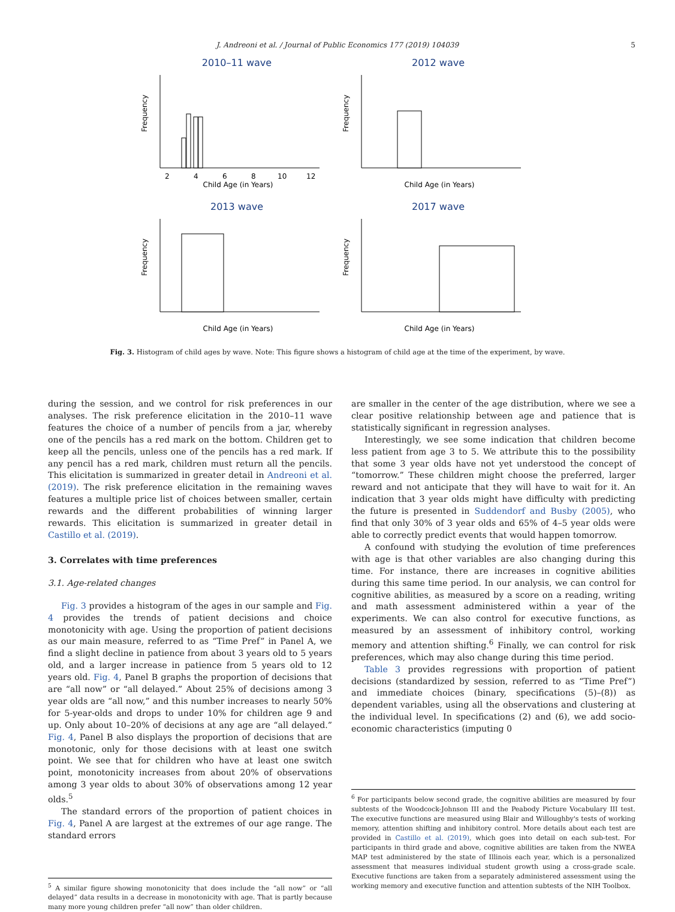J. Andreoni et al. / Journal of Public Economics 177 (2019) 104039 5
2010–11 wave
Child Age (in Years)
2
4
6
8
10
12
Frequency
2012 wave
Child Age (in Years)
Frequency
2013 wave
Child Age (in Years)
Frequency
2017 wave
Child Age (in Years)
Frequency
Fig. 3. Histogram of child ages by wave. Note: This figure shows a histogram of child age at the time of the experiment, by wave.
during the session, and we control for risk preferences in our analyses. The risk preference elicitation in the 2010–11 wave features the choice of a number of pencils from a jar, whereby one of the pencils has a red mark on the bottom. Children get to keep all the pencils, unless one of the pencils has a red mark. If any pencil has a red mark, children must return all the pencils. This elicitation is summarized in greater detail in Andreoni et al. (2019). The risk preference elicitation in the remaining waves features a multiple price list of choices between smaller, certain rewards and the different probabilities of winning larger rewards. This elicitation is summarized in greater detail in Castillo et al. (2019).
3. Correlates with time preferences
3.1. Age-related changes
Fig. 3 provides a histogram of the ages in our sample and Fig. 4 provides the trends of patient decisions and choice monotonicity with age. Using the proportion of patient decisions as our main measure, referred to as “Time Pref” in Panel A, we find a slight decline in patience from about 3 years old to 5 years old, and a larger increase in patience from 5 years old to 12 years old. Fig. 4, Panel B graphs the proportion of decisions that are “all now” or “all delayed.” About 25% of decisions among 3 year olds are “all now,” and this number increases to nearly 50% for 5-year-olds and drops to under 10% for children age 9 and up. Only about 10–20% of decisions at any age are “all delayed.” Fig. 4, Panel B also displays the proportion of decisions that are monotonic, only for those decisions with at least one switch point. We see that for children who have at least one switch point, monotonicity increases from about 20% of observations among 3 year olds to about 30% of observations among 12 year olds.<sup>5</sup>
The standard errors of the proportion of patient choices in Fig. 4, Panel A are largest at the extremes of our age range. The standard errors
<sup>5</sup> A similar figure showing monotonicity that does include the “all now” or “all delayed” data results in a decrease in monotonicity with age. That is partly because many more young children prefer “all now” than older children.
are smaller in the center of the age distribution, where we see a clear positive relationship between age and patience that is statistically significant in regression analyses.
Interestingly, we see some indication that children become less patient from age 3 to 5. We attribute this to the possibility that some 3 year olds have not yet understood the concept of “tomorrow.” These children might choose the preferred, larger reward and not anticipate that they will have to wait for it. An indication that 3 year olds might have difficulty with predicting the future is presented in Suddendorf and Busby (2005), who find that only 30% of 3 year olds and 65% of 4–5 year olds were able to correctly predict events that would happen tomorrow.
A confound with studying the evolution of time preferences with age is that other variables are also changing during this time. For instance, there are increases in cognitive abilities during this same time period. In our analysis, we can control for cognitive abilities, as measured by a score on a reading, writing and math assessment administered within a year of the experiments. We can also control for executive functions, as measured by an assessment of inhibitory control, working memory and attention shifting.<sup>6</sup> Finally, we can control for risk preferences, which may also change during this time period.
Table 3 provides regressions with proportion of patient decisions (standardized by session, referred to as “Time Pref”) and immediate choices (binary, specifications (5)–(8)) as dependent variables, using all the observations and clustering at the individual level. In specifications (2) and (6), we add socio-economic characteristics (imputing 0
<sup>6</sup> For participants below second grade, the cognitive abilities are measured by four subtests of the Woodcock-Johnson III and the Peabody Picture Vocabulary III test. The executive functions are measured using Blair and Willoughby's tests of working memory, attention shifting and inhibitory control. More details about each test are provided in Castillo et al. (2019), which goes into detail on each sub-test. For participants in third grade and above, cognitive abilities are taken from the NWEA MAP test administered by the state of Illinois each year, which is a personalized assessment that measures individual student growth using a cross-grade scale. Executive functions are taken from a separately administered assessment using the working memory and executive function and attention subtests of the NIH Toolbox.